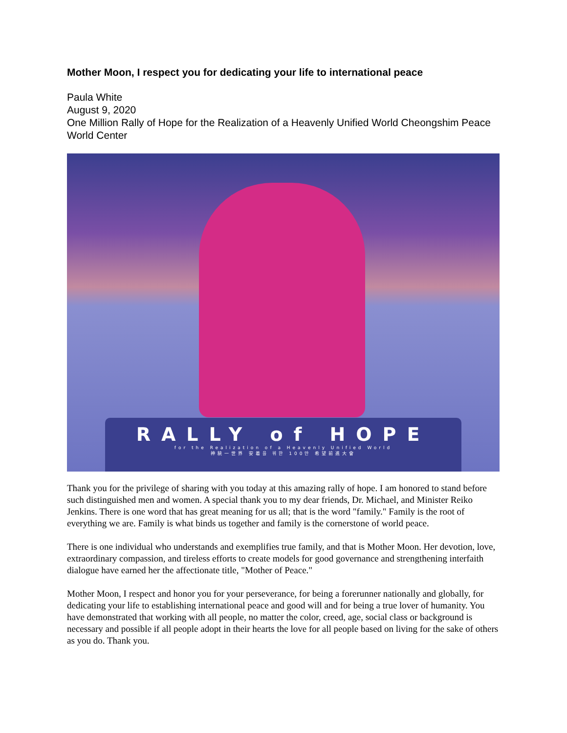Mother Moon, I respect you for dedicating your life to international peace
Paula White
August 9, 2020
One Million Rally of Hope for the Realization of a Heavenly Unified World Cheongshim Peace World Center
RALLY of HOPE
for the Realization of a Heavenly Unified World
神統一世界 安着을 위한 100만 希望前進大會
Thank you for the privilege of sharing with you today at this amazing rally of hope. I am honored to stand before such distinguished men and women. A special thank you to my dear friends, Dr. Michael, and Minister Reiko Jenkins. There is one word that has great meaning for us all; that is the word "family." Family is the root of everything we are. Family is what binds us together and family is the cornerstone of world peace.
There is one individual who understands and exemplifies true family, and that is Mother Moon. Her devotion, love, extraordinary compassion, and tireless efforts to create models for good governance and strengthening interfaith dialogue have earned her the affectionate title, "Mother of Peace."
Mother Moon, I respect and honor you for your perseverance, for being a forerunner nationally and globally, for dedicating your life to establishing international peace and good will and for being a true lover of humanity. You have demonstrated that working with all people, no matter the color, creed, age, social class or background is necessary and possible if all people adopt in their hearts the love for all people based on living for the sake of others as you do. Thank you.